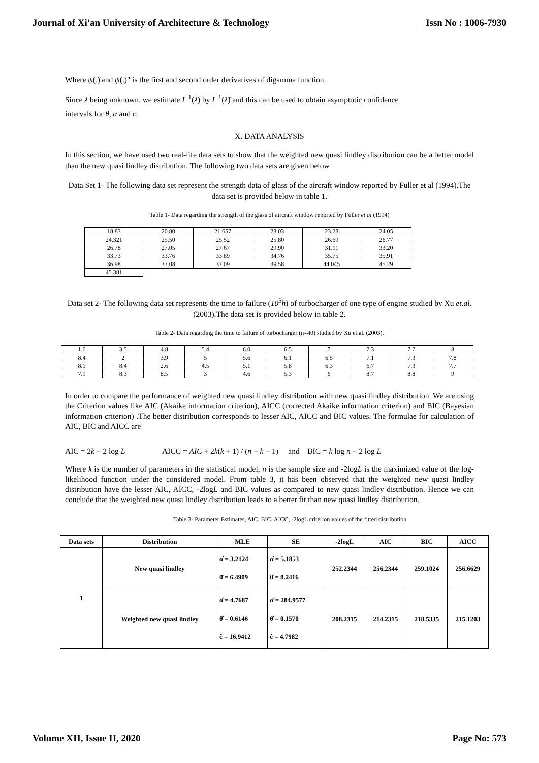Journal of Xi'an University of Architecture & Technology Issn No : 1006-7930
Where ψ(.)'and ψ(.)" is the first and second order derivatives of digamma function.
Since λ being unknown, we estimate I<sup>−1</sup>(λ) by I<sup>−1</sup>(λ̂) and this can be used to obtain asymptotic confidence
intervals for θ, α and c.
X. DATA ANALYSIS
In this section, we have used two real-life data sets to show that the weighted new quasi lindley distribution can be a better model than the new quasi lindley distribution. The following two data sets are given below
Data Set 1- The following data set represent the strength data of glass of the aircraft window reported by Fuller et al (1994).The data set is provided below in table 1.
Table 1- Data regarding the strength of the glass of aircraft window reported by Fuller et al (1994)
| 18.83 | 20.80 | 21.657 | 23.03 | 23.23 | 24.05 |
| 24.321 | 25.50 | 25.52 | 25.80 | 26.69 | 26.77 |
| 26.78 | 27.05 | 27.67 | 29.90 | 31.11 | 33.20 |
| 33.73 | 33.76 | 33.89 | 34.76 | 35.75 | 35.91 |
| 36.98 | 37.08 | 37.09 | 39.58 | 44.045 | 45.29 |
| 45.381 | | | | | |
Data set 2- The following data set represents the time to failure (10<sup>3</sup>h) of turbocharger of one type of engine studied by Xu et.al. (2003).The data set is provided below in table 2.
Table 2- Data regarding the time to failure of turbocharger (n=40) studied by Xu et.al. (2003).
| 1.6 | 3.5 | 4.8 | 5.4 | 6.0 | 6.5 | 7 | 7.3 | 7.7 | 8 |
| 8.4 | 2 | 3.9 | 5 | 5.6 | 6.1 | 6.5 | 7.1 | 7.3 | 7.8 |
| 8.1 | 8.4 | 2.6 | 4.5 | 5.1 | 5.8 | 6.3 | 6.7 | 7.3 | 7.7 |
| 7.9 | 8.3 | 8.5 | 3 | 4.6 | 5.3 | 6 | 8.7 | 8.8 | 9 |
In order to compare the performance of weighted new quasi lindley distribution with new quasi lindley distribution. We are using the Criterion values like AIC (Akaike information criterion), AICC (corrected Akaike information criterion) and BIC (Bayesian information criterion) .The better distribution corresponds to lesser AIC, AICC and BIC values. The formulae for calculation of AIC, BIC and AICC are
AIC = 2k − 2 log L AICC = AIC + 2k(k + 1) / (n − k − 1) and BIC = k log n − 2 log L
Where k is the number of parameters in the statistical model, n is the sample size and -2logL is the maximized value of the log-likelihood function under the considered model. From table 3, it has been observed that the weighted new quasi lindley distribution have the lesser AIC, AICC, -2logL and BIC values as compared to new quasi lindley distribution. Hence we can conclude that the weighted new quasi lindley distribution leads to a better fit than new quasi lindley distribution.
Table 3- Parameter Estimates, AIC, BIC, AICC, -2logL criterion values of the fitted distribution
| Data sets | Distribution | MLE | SE | -2logL | AIC | BIC | AICC |
| --- | --- | --- | --- | --- | --- | --- | --- |
| 1 | New quasi lindley | α̂ = 3.2124 θ̂ = 6.4909 | α̂ = 5.1853 θ̂ = 8.2416 | 252.2344 | 256.2344 | 259.1024 | 256.6629 |
| | Weighted new quasi lindley | α̂ = 4.7687 θ̂ = 0.6146 ĉ = 16.9412 | α̂ = 284.9577 θ̂ = 0.1570 ĉ = 4.7982 | 208.2315 | 214.2315 | 218.5335 | 215.1203 |
Volume XII, Issue II, 2020 Page No: 573